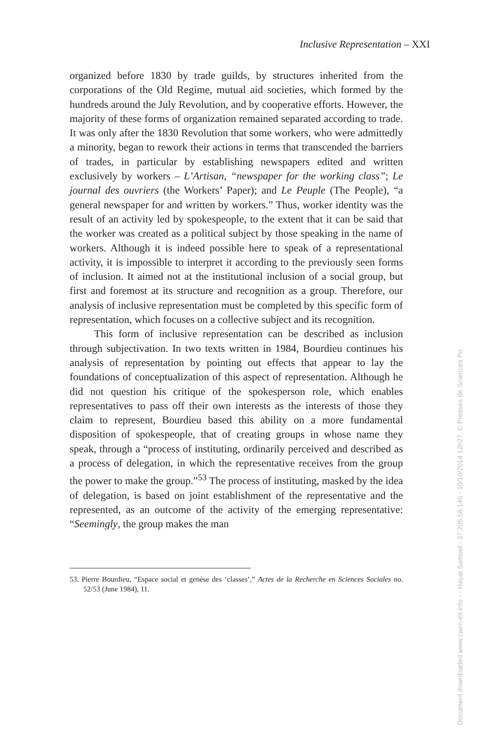Inclusive Representation – XXI
organized before 1830 by trade guilds, by structures inherited from the corporations of the Old Regime, mutual aid societies, which formed by the hundreds around the July Revolution, and by cooperative efforts. However, the majority of these forms of organization remained separated according to trade. It was only after the 1830 Revolution that some workers, who were admittedly a minority, began to rework their actions in terms that transcended the barriers of trades, in particular by establishing newspapers edited and written exclusively by workers – L’Artisan, “newspaper for the working class”; Le journal des ouvriers (the Workers’ Paper); and Le Peuple (The People), “a general newspaper for and written by workers.” Thus, worker identity was the result of an activity led by spokespeople, to the extent that it can be said that the worker was created as a political subject by those speaking in the name of workers. Although it is indeed possible here to speak of a representational activity, it is impossible to interpret it according to the previously seen forms of inclusion. It aimed not at the institutional inclusion of a social group, but first and foremost at its structure and recognition as a group. Therefore, our analysis of inclusive representation must be completed by this specific form of representation, which focuses on a collective subject and its recognition.
This form of inclusive representation can be described as inclusion through subjectivation. In two texts written in 1984, Bourdieu continues his analysis of representation by pointing out effects that appear to lay the foundations of conceptualization of this aspect of representation. Although he did not question his critique of the spokesperson role, which enables representatives to pass off their own interests as the interests of those they claim to represent, Bourdieu based this ability on a more fundamental disposition of spokespeople, that of creating groups in whose name they speak, through a “process of instituting, ordinarily perceived and described as a process of delegation, in which the representative receives from the group the power to make the group.”<sup>53</sup> The process of instituting, masked by the idea of delegation, is based on joint establishment of the representative and the represented, as an outcome of the activity of the emerging representative: “Seemingly, the group makes the man
53. Pierre Bourdieu, “Espace social et genèse des ‘classes’,” Actes de la Recherche en Sciences Sociales no. 52/53 (June 1984), 11.
Document downloaded www.cairn-int.info - - Hayat Samuel - 37.205.58.146 - 10/10/2014 12h27. © Presses de Sciences Po